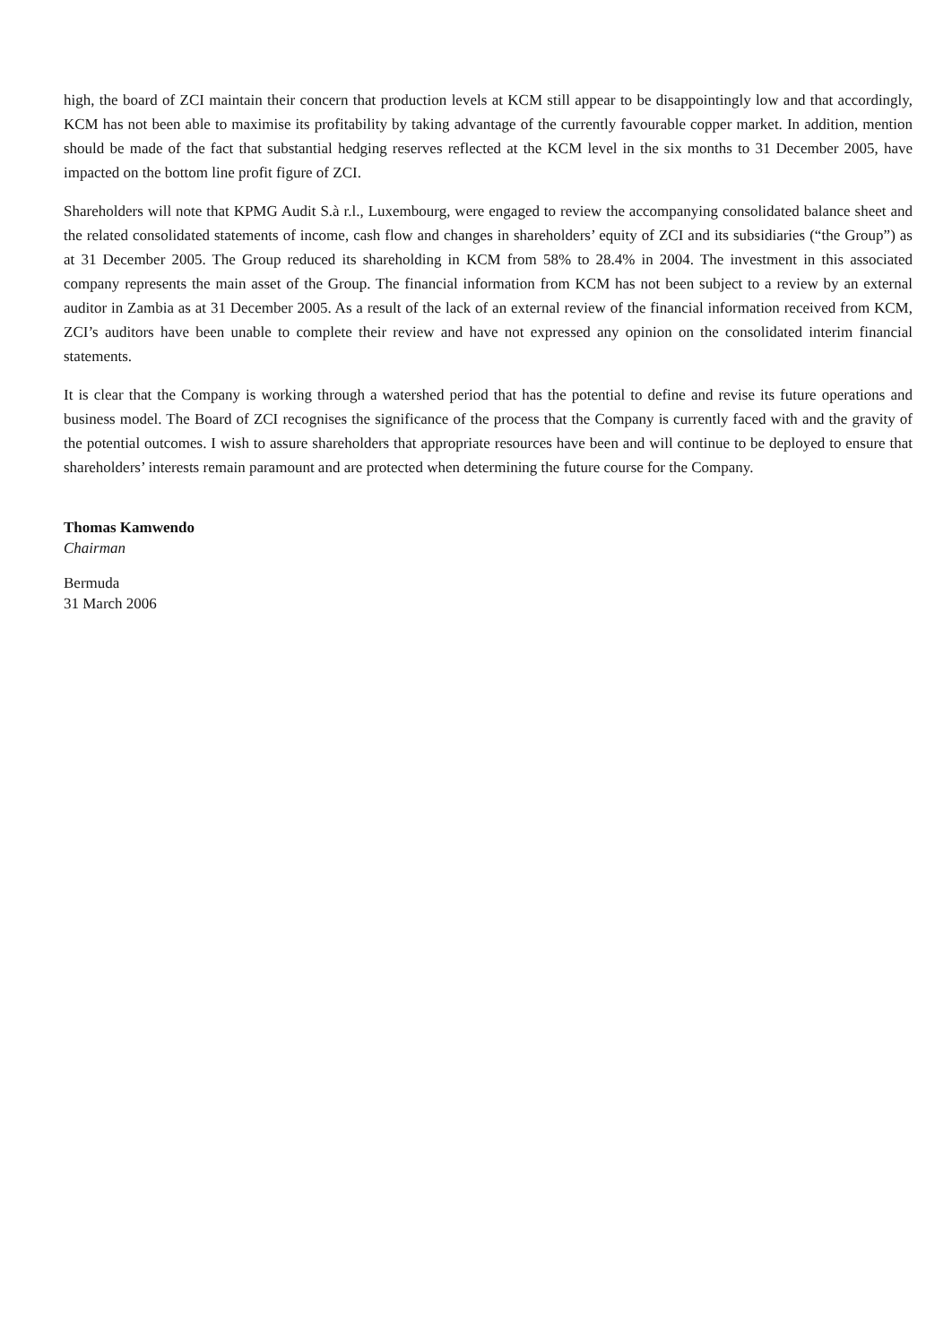high, the board of ZCI maintain their concern that production levels at KCM still appear to be disappointingly low and that accordingly, KCM has not been able to maximise its profitability by taking advantage of the currently favourable copper market. In addition, mention should be made of the fact that substantial hedging reserves reflected at the KCM level in the six months to 31 December 2005, have impacted on the bottom line profit figure of ZCI.
Shareholders will note that KPMG Audit S.à r.l., Luxembourg, were engaged to review the accompanying consolidated balance sheet and the related consolidated statements of income, cash flow and changes in shareholders’ equity of ZCI and its subsidiaries (“the Group”) as at 31 December 2005. The Group reduced its shareholding in KCM from 58% to 28.4% in 2004. The investment in this associated company represents the main asset of the Group. The financial information from KCM has not been subject to a review by an external auditor in Zambia as at 31 December 2005. As a result of the lack of an external review of the financial information received from KCM, ZCI’s auditors have been unable to complete their review and have not expressed any opinion on the consolidated interim financial statements.
It is clear that the Company is working through a watershed period that has the potential to define and revise its future operations and business model. The Board of ZCI recognises the significance of the process that the Company is currently faced with and the gravity of the potential outcomes. I wish to assure shareholders that appropriate resources have been and will continue to be deployed to ensure that shareholders’ interests remain paramount and are protected when determining the future course for the Company.
Thomas Kamwendo
Chairman
Bermuda
31 March 2006